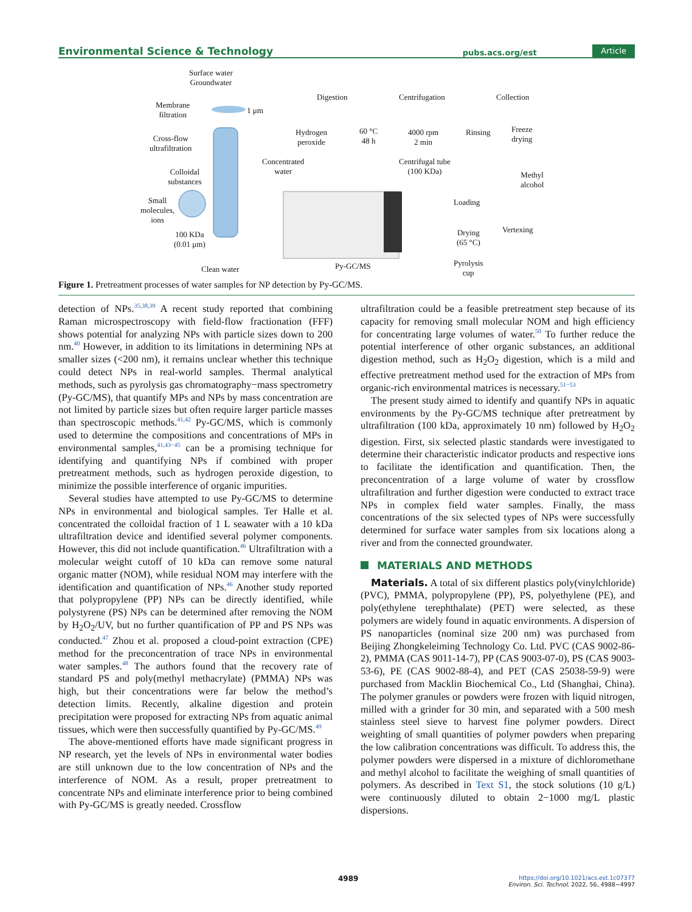Environmental Science & Technology pubs.acs.org/est Article
Surface water
Groundwater
Membrane
filtration 1 μm
Cross-flow
ultrafiltration
Colloidal
substances
Small
molecules,
ions
100 KDa
(0.01 μm)
Clean water
Digestion
Hydrogen
peroxide
Concentrated
water
60 °C
48 h
Centrifugation
4000 rpm
2 min
Centrifugal tube
(100 KDa)
Rinsing
Collection
Freeze
drying
Methyl
alcohol
Loading
Vertexing Drying
(65 °C)
Pyrolysis
cup
Py-GC/MS
Figure 1. Pretreatment processes of water samples for NP detection by Py-GC/MS.
detection of NPs.<sup>35,38,39</sup> A recent study reported that combining Raman microspectroscopy with field-flow fractionation (FFF) shows potential for analyzing NPs with particle sizes down to 200 nm.<sup>40</sup> However, in addition to its limitations in determining NPs at smaller sizes (<200 nm), it remains unclear whether this technique could detect NPs in real-world samples. Thermal analytical methods, such as pyrolysis gas chromatography−mass spectrometry (Py-GC/MS), that quantify MPs and NPs by mass concentration are not limited by particle sizes but often require larger particle masses than spectroscopic methods.<sup>41,42</sup> Py-GC/MS, which is commonly used to determine the compositions and concentrations of MPs in environmental samples,<sup>41,43−45</sup> can be a promising technique for identifying and quantifying NPs if combined with proper pretreatment methods, such as hydrogen peroxide digestion, to minimize the possible interference of organic impurities.
Several studies have attempted to use Py-GC/MS to determine NPs in environmental and biological samples. Ter Halle et al. concentrated the colloidal fraction of 1 L seawater with a 10 kDa ultrafiltration device and identified several polymer components. However, this did not include quantification.<sup>46</sup> Ultrafiltration with a molecular weight cutoff of 10 kDa can remove some natural organic matter (NOM), while residual NOM may interfere with the identification and quantification of NPs.<sup>46</sup> Another study reported that polypropylene (PP) NPs can be directly identified, while polystyrene (PS) NPs can be determined after removing the NOM by H<sub>2</sub>O<sub>2</sub>/UV, but no further quantification of PP and PS NPs was conducted.<sup>47</sup> Zhou et al. proposed a cloud-point extraction (CPE) method for the preconcentration of trace NPs in environmental water samples.<sup>48</sup> The authors found that the recovery rate of standard PS and poly(methyl methacrylate) (PMMA) NPs was high, but their concentrations were far below the method’s detection limits. Recently, alkaline digestion and protein precipitation were proposed for extracting NPs from aquatic animal tissues, which were then successfully quantified by Py-GC/MS.<sup>49</sup>
The above-mentioned efforts have made significant progress in NP research, yet the levels of NPs in environmental water bodies are still unknown due to the low concentration of NPs and the interference of NOM. As a result, proper pretreatment to concentrate NPs and eliminate interference prior to being combined with Py-GC/MS is greatly needed. Crossflow
ultrafiltration could be a feasible pretreatment step because of its capacity for removing small molecular NOM and high efficiency for concentrating large volumes of water.<sup>50</sup> To further reduce the potential interference of other organic substances, an additional digestion method, such as H<sub>2</sub>O<sub>2</sub> digestion, which is a mild and effective pretreatment method used for the extraction of MPs from organic-rich environmental matrices is necessary.<sup>51−53</sup>
The present study aimed to identify and quantify NPs in aquatic environments by the Py-GC/MS technique after pretreatment by ultrafiltration (100 kDa, approximately 10 nm) followed by H<sub>2</sub>O<sub>2</sub> digestion. First, six selected plastic standards were investigated to determine their characteristic indicator products and respective ions to facilitate the identification and quantification. Then, the preconcentration of a large volume of water by crossflow ultrafiltration and further digestion were conducted to extract trace NPs in complex field water samples. Finally, the mass concentrations of the six selected types of NPs were successfully determined for surface water samples from six locations along a river and from the connected groundwater.
MATERIALS AND METHODS
Materials. A total of six different plastics poly(vinylchloride) (PVC), PMMA, polypropylene (PP), PS, polyethylene (PE), and poly(ethylene terephthalate) (PET) were selected, as these polymers are widely found in aquatic environments. A dispersion of PS nanoparticles (nominal size 200 nm) was purchased from Beijing Zhongkeleiming Technology Co. Ltd. PVC (CAS 9002-86-2), PMMA (CAS 9011-14-7), PP (CAS 9003-07-0), PS (CAS 9003-53-6), PE (CAS 9002-88-4), and PET (CAS 25038-59-9) were purchased from Macklin Biochemical Co., Ltd (Shanghai, China). The polymer granules or powders were frozen with liquid nitrogen, milled with a grinder for 30 min, and separated with a 500 mesh stainless steel sieve to harvest fine polymer powders. Direct weighting of small quantities of polymer powders when preparing the low calibration concentrations was difficult. To address this, the polymer powders were dispersed in a mixture of dichloromethane and methyl alcohol to facilitate the weighing of small quantities of polymers. As described in Text S1, the stock solutions (10 g/L) were continuously diluted to obtain 2−1000 mg/L plastic dispersions.
4989 https://doi.org/10.1021/acs.est.1c07377
Environ. Sci. Technol. 2022, 56, 4988−4997